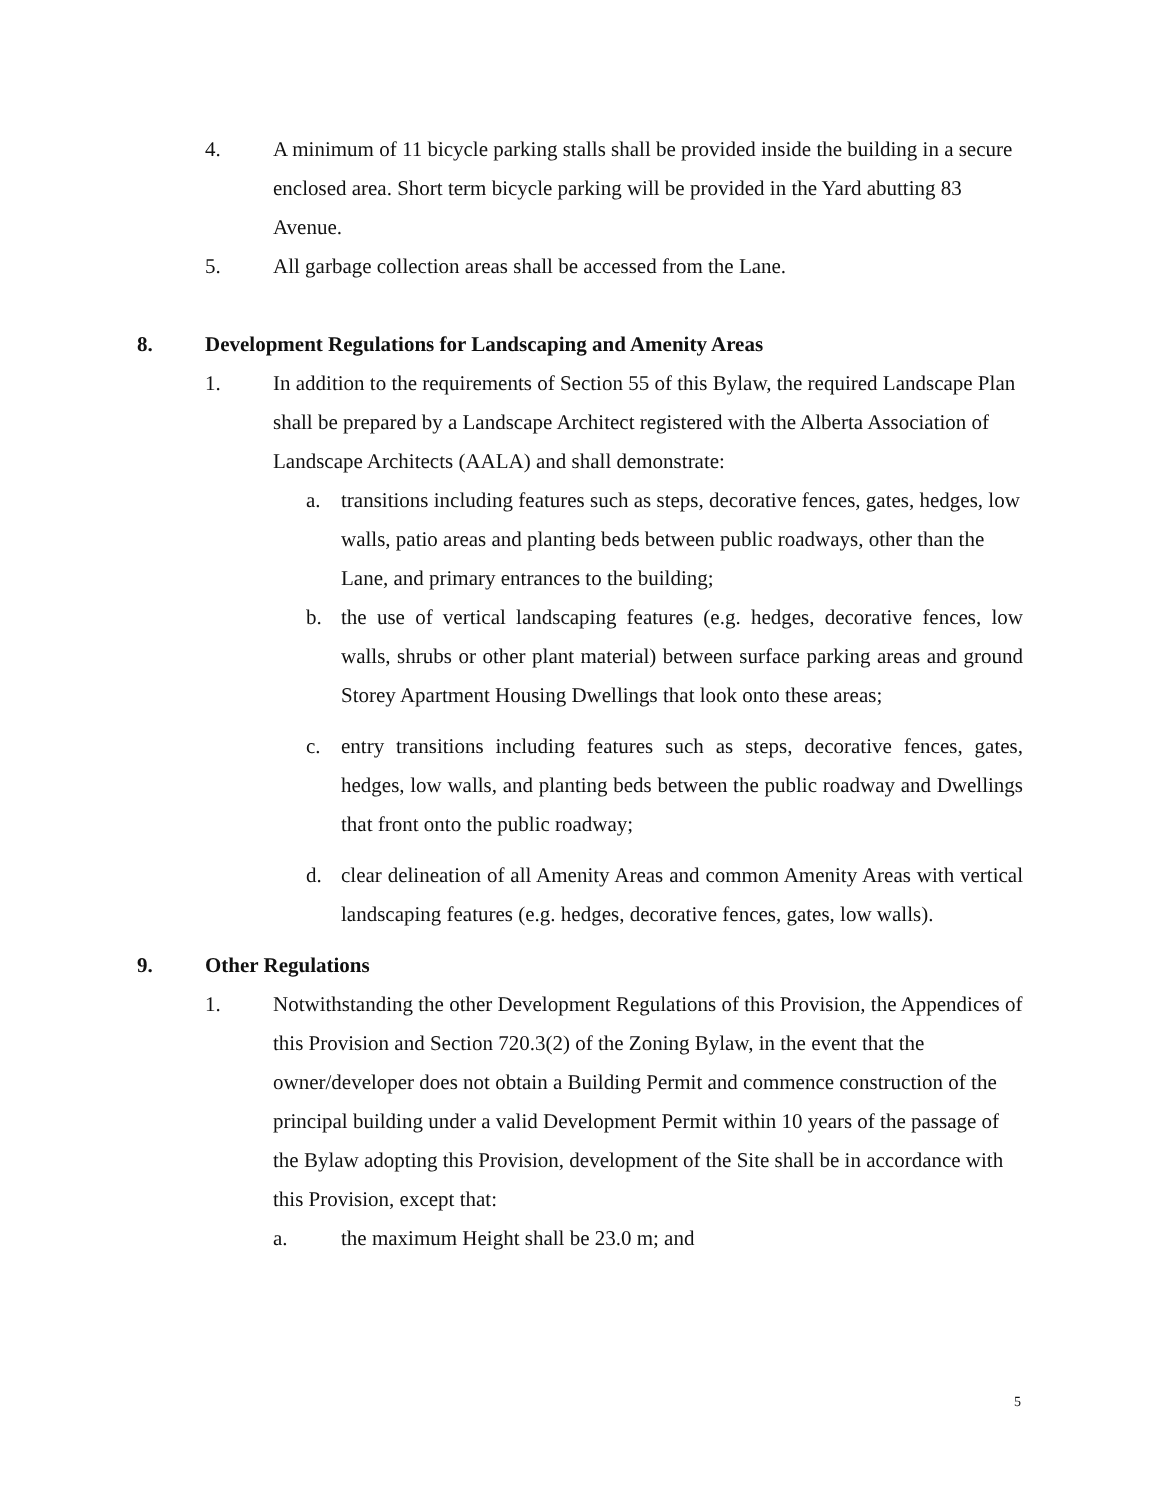4. A minimum of 11 bicycle parking stalls shall be provided inside the building in a secure enclosed area. Short term bicycle parking will be provided in the Yard abutting 83 Avenue.
5. All garbage collection areas shall be accessed from the Lane.
8. Development Regulations for Landscaping and Amenity Areas
1. In addition to the requirements of Section 55 of this Bylaw, the required Landscape Plan shall be prepared by a Landscape Architect registered with the Alberta Association of Landscape Architects (AALA) and shall demonstrate:
a. transitions including features such as steps, decorative fences, gates, hedges, low walls, patio areas and planting beds between public roadways, other than the Lane, and primary entrances to the building;
b. the use of vertical landscaping features (e.g. hedges, decorative fences, low walls, shrubs or other plant material) between surface parking areas and ground Storey Apartment Housing Dwellings that look onto these areas;
c. entry transitions including features such as steps, decorative fences, gates, hedges, low walls, and planting beds between the public roadway and Dwellings that front onto the public roadway;
d. clear delineation of all Amenity Areas and common Amenity Areas with vertical landscaping features (e.g. hedges, decorative fences, gates, low walls).
9. Other Regulations
1. Notwithstanding the other Development Regulations of this Provision, the Appendices of this Provision and Section 720.3(2) of the Zoning Bylaw, in the event that the owner/developer does not obtain a Building Permit and commence construction of the principal building under a valid Development Permit within 10 years of the passage of the Bylaw adopting this Provision, development of the Site shall be in accordance with this Provision, except that:
a. the maximum Height shall be 23.0 m; and
5